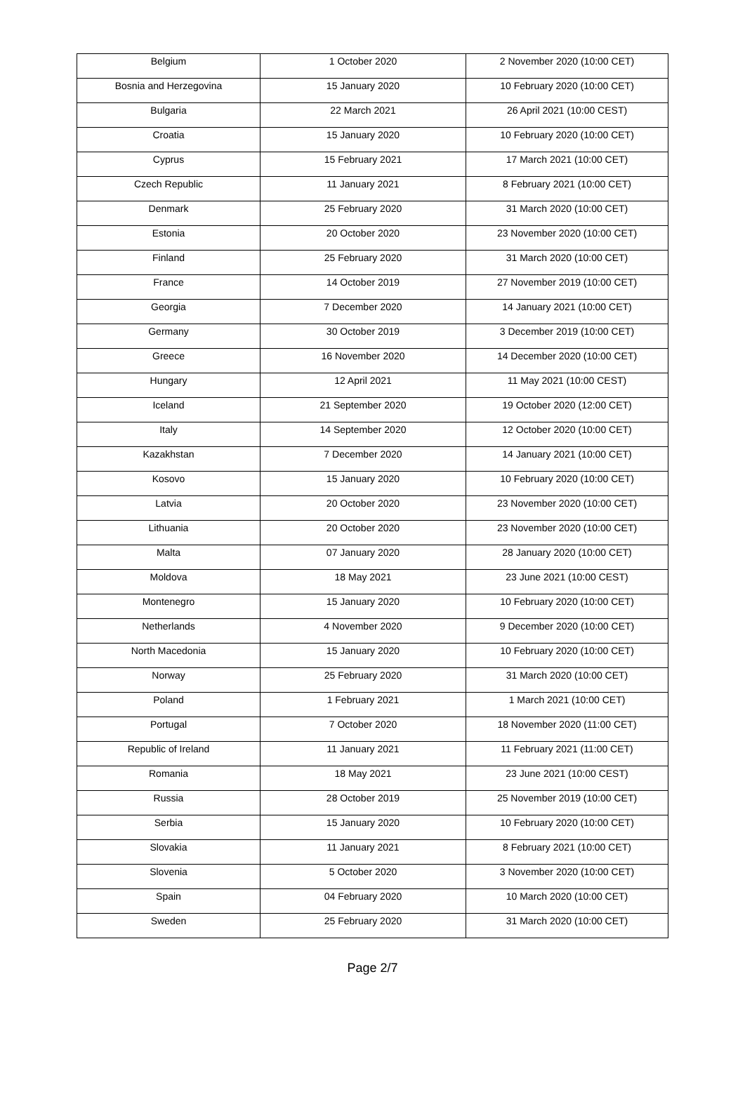| Belgium | 1 October 2020 | 2 November 2020 (10:00 CET) |
| Bosnia and Herzegovina | 15 January 2020 | 10 February 2020 (10:00 CET) |
| Bulgaria | 22 March 2021 | 26 April 2021 (10:00 CEST) |
| Croatia | 15 January 2020 | 10 February 2020 (10:00 CET) |
| Cyprus | 15 February 2021 | 17 March 2021 (10:00 CET) |
| Czech Republic | 11 January 2021 | 8 February 2021 (10:00 CET) |
| Denmark | 25 February 2020 | 31 March 2020 (10:00 CET) |
| Estonia | 20 October 2020 | 23 November 2020 (10:00 CET) |
| Finland | 25 February 2020 | 31 March 2020 (10:00 CET) |
| France | 14 October 2019 | 27 November 2019 (10:00 CET) |
| Georgia | 7 December 2020 | 14 January 2021 (10:00 CET) |
| Germany | 30 October 2019 | 3 December 2019 (10:00 CET) |
| Greece | 16 November 2020 | 14 December 2020 (10:00 CET) |
| Hungary | 12 April 2021 | 11 May 2021 (10:00 CEST) |
| Iceland | 21 September 2020 | 19 October 2020 (12:00 CET) |
| Italy | 14 September 2020 | 12 October 2020 (10:00 CET) |
| Kazakhstan | 7 December 2020 | 14 January 2021 (10:00 CET) |
| Kosovo | 15 January 2020 | 10 February 2020 (10:00 CET) |
| Latvia | 20 October 2020 | 23 November 2020 (10:00 CET) |
| Lithuania | 20 October 2020 | 23 November 2020 (10:00 CET) |
| Malta | 07 January 2020 | 28 January 2020 (10:00 CET) |
| Moldova | 18 May 2021 | 23 June 2021 (10:00 CEST) |
| Montenegro | 15 January 2020 | 10 February 2020 (10:00 CET) |
| Netherlands | 4 November 2020 | 9 December 2020 (10:00 CET) |
| North Macedonia | 15 January 2020 | 10 February 2020 (10:00 CET) |
| Norway | 25 February 2020 | 31 March 2020 (10:00 CET) |
| Poland | 1 February 2021 | 1 March 2021 (10:00 CET) |
| Portugal | 7 October 2020 | 18 November 2020 (11:00 CET) |
| Republic of Ireland | 11 January 2021 | 11 February 2021 (11:00 CET) |
| Romania | 18 May 2021 | 23 June 2021 (10:00 CEST) |
| Russia | 28 October 2019 | 25 November 2019 (10:00 CET) |
| Serbia | 15 January 2020 | 10 February 2020 (10:00 CET) |
| Slovakia | 11 January 2021 | 8 February 2021 (10:00 CET) |
| Slovenia | 5 October 2020 | 3 November 2020 (10:00 CET) |
| Spain | 04 February 2020 | 10 March 2020 (10:00 CET) |
| Sweden | 25 February 2020 | 31 March 2020 (10:00 CET) |
Page 2/7